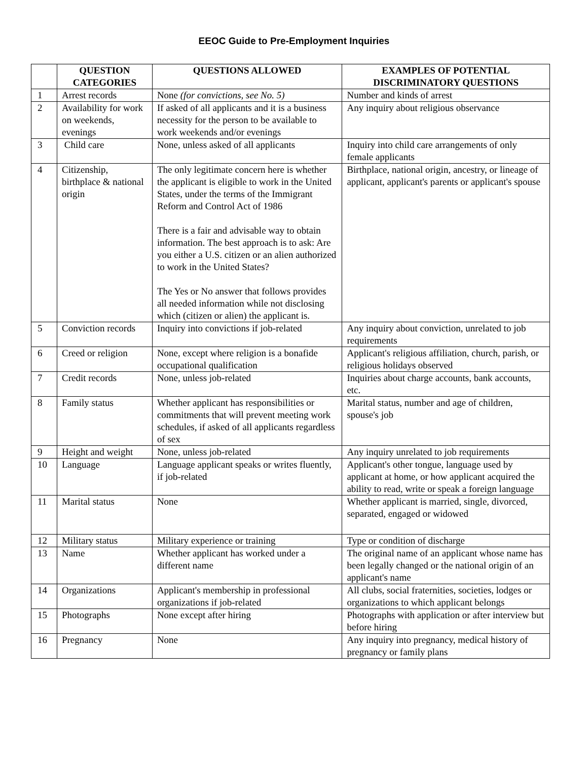EEOC Guide to Pre-Employment Inquiries
| | QUESTION CATEGORIES | QUESTIONS ALLOWED | EXAMPLES OF POTENTIAL DISCRIMINATORY QUESTIONS |
| --- | --- | --- | --- |
| 1 | Arrest records | None (for convictions, see No. 5) | Number and kinds of arrest |
| 2 | Availability for work on weekends, evenings | If asked of all applicants and it is a business necessity for the person to be available to work weekends and/or evenings | Any inquiry about religious observance |
| 3 | Child care | None, unless asked of all applicants | Inquiry into child care arrangements of only female applicants |
| 4 | Citizenship, birthplace & national origin | The only legitimate concern here is whether the applicant is eligible to work in the United States, under the terms of the Immigrant Reform and Control Act of 1986 There is a fair and advisable way to obtain information. The best approach is to ask: Are you either a U.S. citizen or an alien authorized to work in the United States? The Yes or No answer that follows provides all needed information while not disclosing which (citizen or alien) the applicant is. | Birthplace, national origin, ancestry, or lineage of applicant, applicant's parents or applicant's spouse |
| 5 | Conviction records | Inquiry into convictions if job-related | Any inquiry about conviction, unrelated to job requirements |
| 6 | Creed or religion | None, except where religion is a bonafide occupational qualification | Applicant's religious affiliation, church, parish, or religious holidays observed |
| 7 | Credit records | None, unless job-related | Inquiries about charge accounts, bank accounts, etc. |
| 8 | Family status | Whether applicant has responsibilities or commitments that will prevent meeting work schedules, if asked of all applicants regardless of sex | Marital status, number and age of children, spouse's job |
| 9 | Height and weight | None, unless job-related | Any inquiry unrelated to job requirements |
| 10 | Language | Language applicant speaks or writes fluently, if job-related | Applicant's other tongue, language used by applicant at home, or how applicant acquired the ability to read, write or speak a foreign language |
| 11 | Marital status | None | Whether applicant is married, single, divorced, separated, engaged or widowed |
| 12 | Military status | Military experience or training | Type or condition of discharge |
| 13 | Name | Whether applicant has worked under a different name | The original name of an applicant whose name has been legally changed or the national origin of an applicant's name |
| 14 | Organizations | Applicant's membership in professional organizations if job-related | All clubs, social fraternities, societies, lodges or organizations to which applicant belongs |
| 15 | Photographs | None except after hiring | Photographs with application or after interview but before hiring |
| 16 | Pregnancy | None | Any inquiry into pregnancy, medical history of pregnancy or family plans |